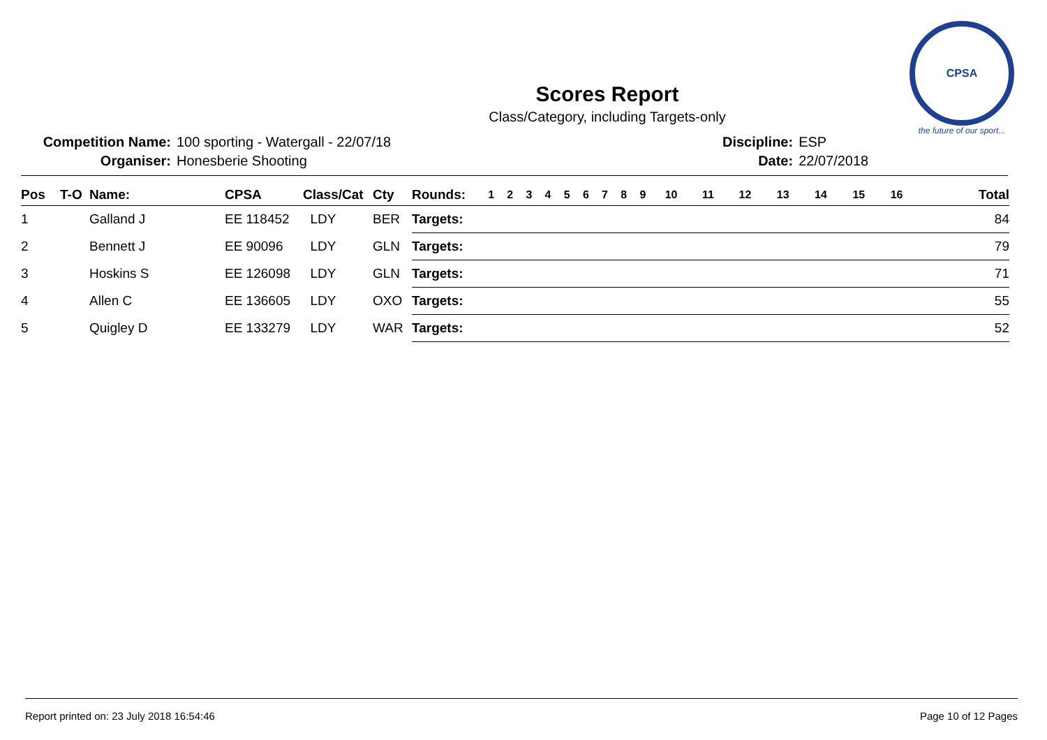CPSA
the future of our sport...
Scores Report
Class/Category, including Targets-only
| Competition Name: | 100 sporting - Watergall - 22/07/18 |
| Organiser: | Honesberie Shooting |
| Discipline: | ESP |
| Date: | 22/07/2018 |
| Pos | T-O | Name: | CPSA | Class/Cat | Cty | Rounds: | 1 | 2 | 3 | 4 | 5 | 6 | 7 | 8 | 9 | 10 | 11 | 12 | 13 | 14 | 15 | 16 | Total |
| --- | --- | --- | --- | --- | --- | --- | --- | --- | --- | --- | --- | --- | --- | --- | --- | --- | --- | --- | --- | --- | --- | --- | --- |
| 1 | | Galland J | EE 118452 | LDY | BER | Targets: | | | | | | | | | | | | | | | | | 84 |
| 2 | | Bennett J | EE 90096 | LDY | GLN | Targets: | | | | | | | | | | | | | | | | | 79 |
| 3 | | Hoskins S | EE 126098 | LDY | GLN | Targets: | | | | | | | | | | | | | | | | | 71 |
| 4 | | Allen C | EE 136605 | LDY | OXO | Targets: | | | | | | | | | | | | | | | | | 55 |
| 5 | | Quigley D | EE 133279 | LDY | WAR | Targets: | | | | | | | | | | | | | | | | | 52 |
Report printed on: 23 July 2018 16:54:46 Page 10 of 12 Pages